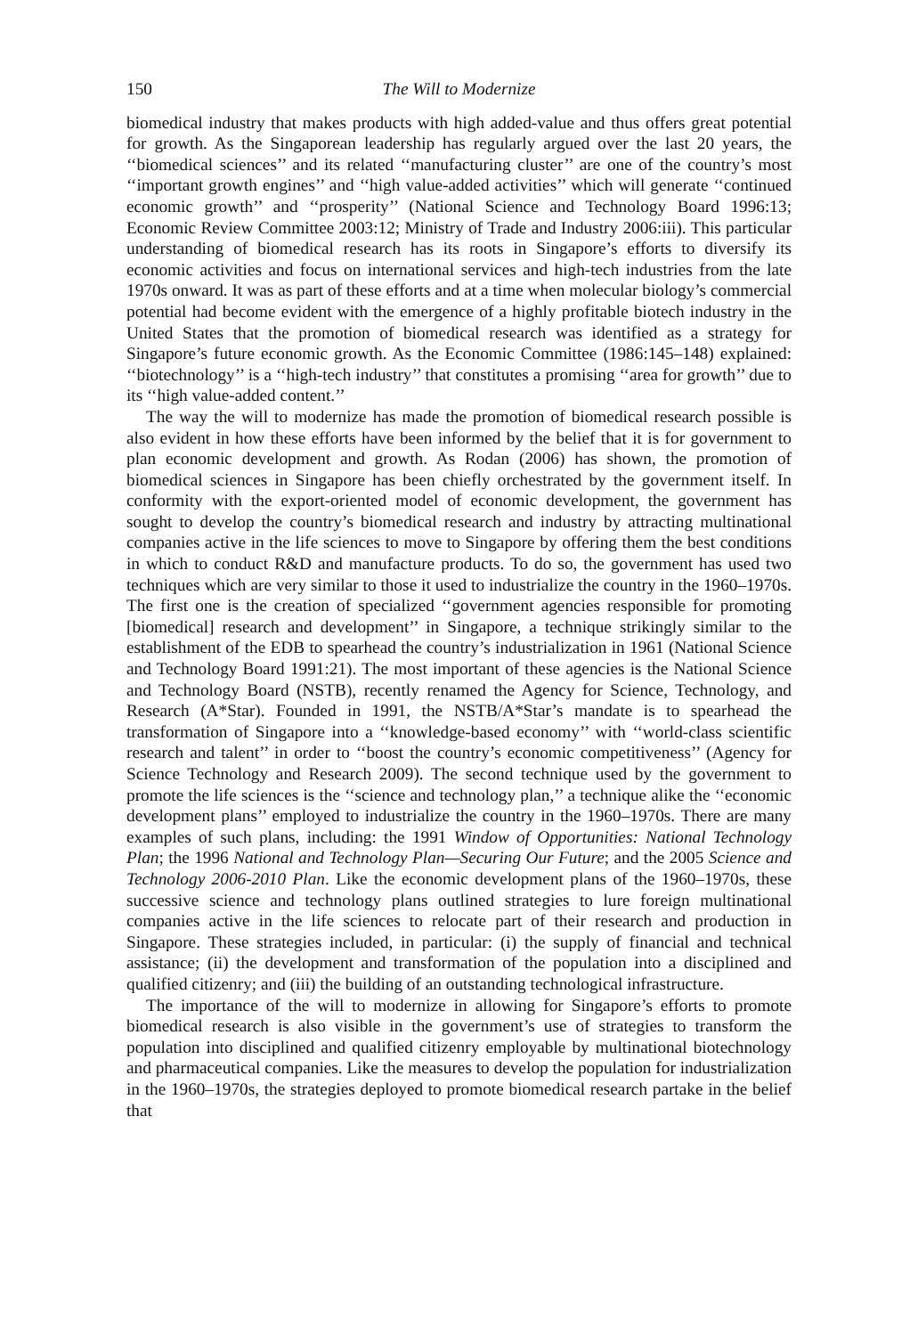150 The Will to Modernize
biomedical industry that makes products with high added-value and thus offers great potential for growth. As the Singaporean leadership has regularly argued over the last 20 years, the ‘‘biomedical sciences’’ and its related ‘‘manufacturing cluster’’ are one of the country’s most ‘‘important growth engines’’ and ‘‘high value-added activities’’ which will generate ‘‘continued economic growth’’ and ‘‘prosperity’’ (National Science and Technology Board 1996:13; Economic Review Committee 2003:12; Ministry of Trade and Industry 2006:iii). This particular understanding of biomedical research has its roots in Singapore’s efforts to diversify its economic activities and focus on international services and high-tech industries from the late 1970s onward. It was as part of these efforts and at a time when molecular biology’s commercial potential had become evident with the emergence of a highly profitable biotech industry in the United States that the promotion of biomedical research was identified as a strategy for Singapore’s future economic growth. As the Economic Committee (1986:145–148) explained: ‘‘biotechnology’’ is a ‘‘high-tech industry’’ that constitutes a promising ‘‘area for growth’’ due to its ‘‘high value-added content.’’
The way the will to modernize has made the promotion of biomedical research possible is also evident in how these efforts have been informed by the belief that it is for government to plan economic development and growth. As Rodan (2006) has shown, the promotion of biomedical sciences in Singapore has been chiefly orchestrated by the government itself. In conformity with the export-oriented model of economic development, the government has sought to develop the country’s biomedical research and industry by attracting multinational companies active in the life sciences to move to Singapore by offering them the best conditions in which to conduct R&D and manufacture products. To do so, the government has used two techniques which are very similar to those it used to industrialize the country in the 1960–1970s. The first one is the creation of specialized ‘‘government agencies responsible for promoting [biomedical] research and development’’ in Singapore, a technique strikingly similar to the establishment of the EDB to spearhead the country’s industrialization in 1961 (National Science and Technology Board 1991:21). The most important of these agencies is the National Science and Technology Board (NSTB), recently renamed the Agency for Science, Technology, and Research (A*Star). Founded in 1991, the NSTB/A*Star’s mandate is to spearhead the transformation of Singapore into a ‘‘knowledge-based economy’’ with ‘‘world-class scientific research and talent’’ in order to ‘‘boost the country’s economic competitiveness’’ (Agency for Science Technology and Research 2009). The second technique used by the government to promote the life sciences is the ‘‘science and technology plan,’’ a technique alike the ‘‘economic development plans’’ employed to industrialize the country in the 1960–1970s. There are many examples of such plans, including: the 1991 Window of Opportunities: National Technology Plan; the 1996 National and Technology Plan—Securing Our Future; and the 2005 Science and Technology 2006-2010 Plan. Like the economic development plans of the 1960–1970s, these successive science and technology plans outlined strategies to lure foreign multinational companies active in the life sciences to relocate part of their research and production in Singapore. These strategies included, in particular: (i) the supply of financial and technical assistance; (ii) the development and transformation of the population into a disciplined and qualified citizenry; and (iii) the building of an outstanding technological infrastructure.
The importance of the will to modernize in allowing for Singapore’s efforts to promote biomedical research is also visible in the government’s use of strategies to transform the population into disciplined and qualified citizenry employable by multinational biotechnology and pharmaceutical companies. Like the measures to develop the population for industrialization in the 1960–1970s, the strategies deployed to promote biomedical research partake in the belief that